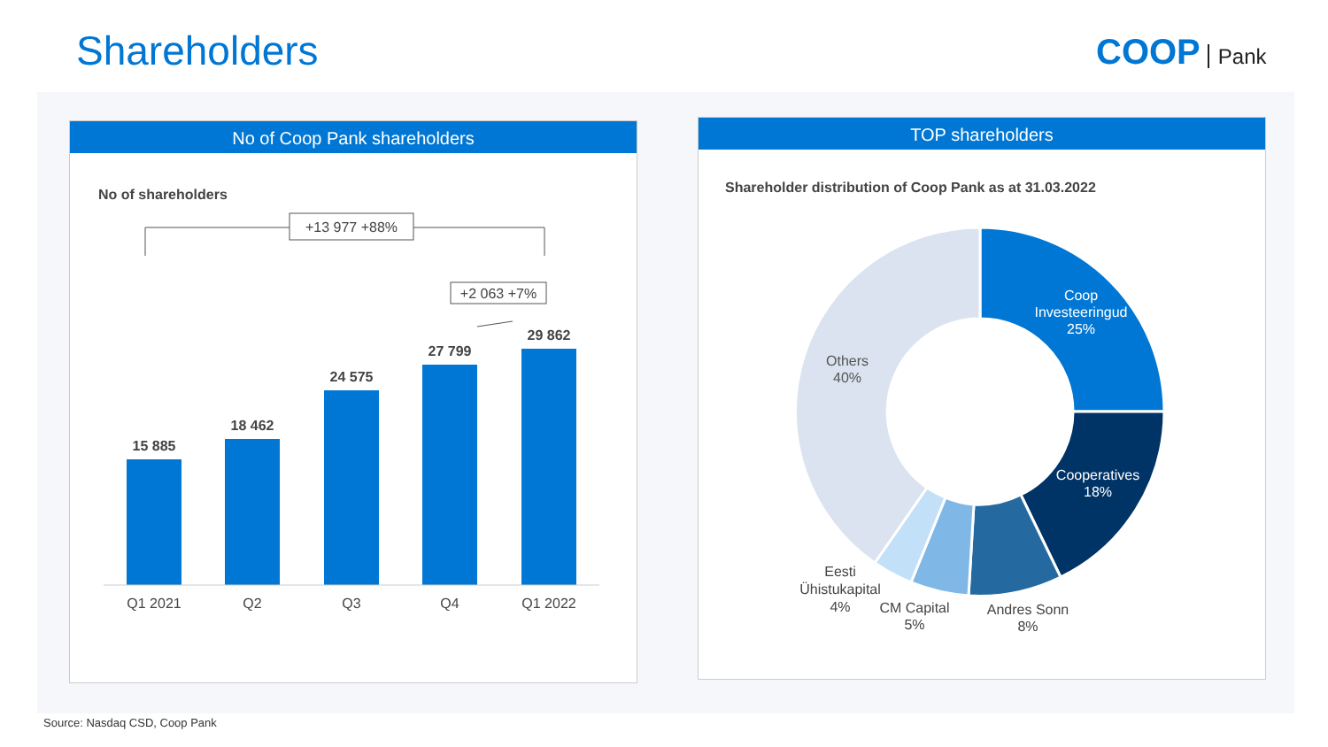Shareholders COOP Pank
No of Coop Pank shareholders
No of shareholders
+13 977 +88%
+2 063 +7%
15 885
18 462
24 575
27 799
29 862
Q1 2021
Q2
Q3
Q4
Q1 2022
TOP shareholders
Shareholder distribution of Coop Pank as at 31.03.2022
Coop
Investeeringud
25%
Cooperatives
18%
Others
40%
Eesti
Ühistukapital
4%
CM Capital
5%
Andres Sonn
8%
Source: Nasdaq CSD, Coop Pank